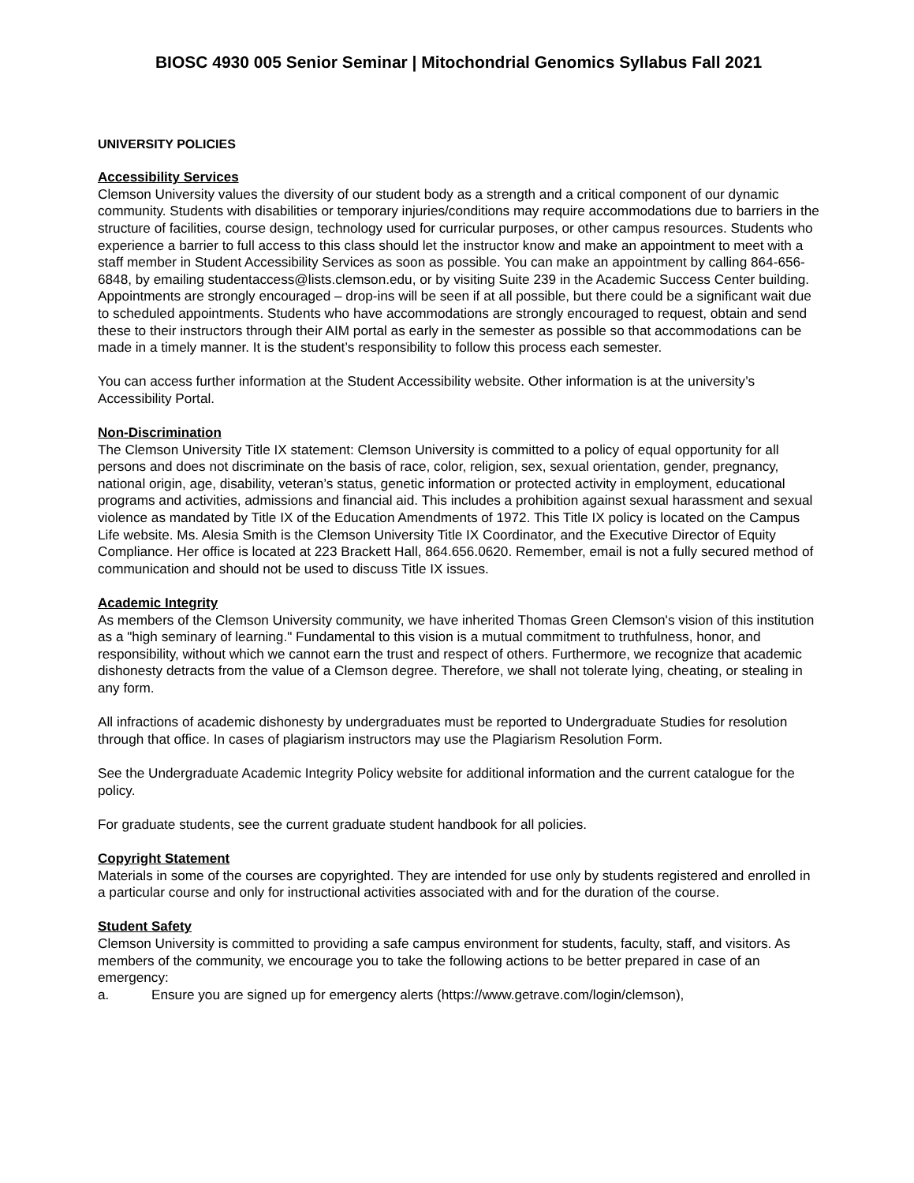BIOSC 4930 005 Senior Seminar | Mitochondrial Genomics Syllabus Fall 2021
UNIVERSITY POLICIES
Accessibility Services
Clemson University values the diversity of our student body as a strength and a critical component of our dynamic community. Students with disabilities or temporary injuries/conditions may require accommodations due to barriers in the structure of facilities, course design, technology used for curricular purposes, or other campus resources. Students who experience a barrier to full access to this class should let the instructor know and make an appointment to meet with a staff member in Student Accessibility Services as soon as possible. You can make an appointment by calling 864-656-6848, by emailing studentaccess@lists.clemson.edu, or by visiting Suite 239 in the Academic Success Center building. Appointments are strongly encouraged – drop-ins will be seen if at all possible, but there could be a significant wait due to scheduled appointments. Students who have accommodations are strongly encouraged to request, obtain and send these to their instructors through their AIM portal as early in the semester as possible so that accommodations can be made in a timely manner. It is the student’s responsibility to follow this process each semester.
You can access further information at the Student Accessibility website. Other information is at the university’s Accessibility Portal.
Non-Discrimination
The Clemson University Title IX statement: Clemson University is committed to a policy of equal opportunity for all persons and does not discriminate on the basis of race, color, religion, sex, sexual orientation, gender, pregnancy, national origin, age, disability, veteran’s status, genetic information or protected activity in employment, educational programs and activities, admissions and financial aid. This includes a prohibition against sexual harassment and sexual violence as mandated by Title IX of the Education Amendments of 1972. This Title IX policy is located on the Campus Life website. Ms. Alesia Smith is the Clemson University Title IX Coordinator, and the Executive Director of Equity Compliance. Her office is located at 223 Brackett Hall, 864.656.0620. Remember, email is not a fully secured method of communication and should not be used to discuss Title IX issues.
Academic Integrity
As members of the Clemson University community, we have inherited Thomas Green Clemson's vision of this institution as a "high seminary of learning." Fundamental to this vision is a mutual commitment to truthfulness, honor, and responsibility, without which we cannot earn the trust and respect of others. Furthermore, we recognize that academic dishonesty detracts from the value of a Clemson degree. Therefore, we shall not tolerate lying, cheating, or stealing in any form.
All infractions of academic dishonesty by undergraduates must be reported to Undergraduate Studies for resolution through that office. In cases of plagiarism instructors may use the Plagiarism Resolution Form.
See the Undergraduate Academic Integrity Policy website for additional information and the current catalogue for the policy.
For graduate students, see the current graduate student handbook for all policies.
Copyright Statement
Materials in some of the courses are copyrighted. They are intended for use only by students registered and enrolled in a particular course and only for instructional activities associated with and for the duration of the course.
Student Safety
Clemson University is committed to providing a safe campus environment for students, faculty, staff, and visitors. As members of the community, we encourage you to take the following actions to be better prepared in case of an emergency:
a. Ensure you are signed up for emergency alerts (https://www.getrave.com/login/clemson),